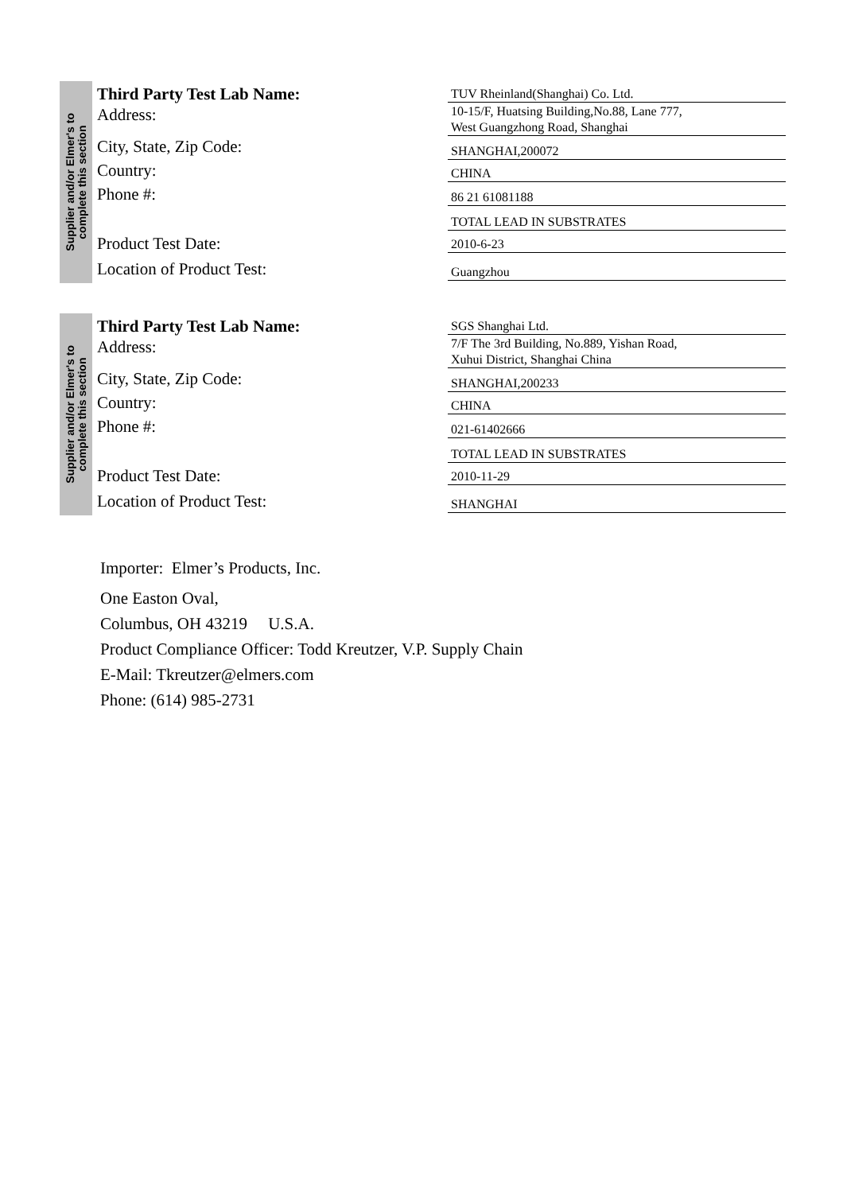Supplier and/or Elmer's to
complete this section
Third Party Test Lab Name:
Address:
City, State, Zip Code:
Country:
Phone #:
Product Test Date:
Location of Product Test:
TUV Rheinland(Shanghai) Co. Ltd.
10-15/F, Huatsing Building,No.88, Lane 777,
West Guangzhong Road, Shanghai
SHANGHAI,200072
CHINA
86 21 61081188
TOTAL LEAD IN SUBSTRATES
2010-6-23
Guangzhou
Supplier and/or Elmer's to
complete this section
Third Party Test Lab Name:
Address:
City, State, Zip Code:
Country:
Phone #:
Product Test Date:
Location of Product Test:
SGS Shanghai Ltd.
7/F The 3rd Building, No.889, Yishan Road,
Xuhui District, Shanghai China
SHANGHAI,200233
CHINA
021-61402666
TOTAL LEAD IN SUBSTRATES
2010-11-29
SHANGHAI
Importer: Elmer’s Products, Inc.
One Easton Oval,
Columbus, OH 43219 U.S.A.
Product Compliance Officer: Todd Kreutzer, V.P. Supply Chain
E-Mail: Tkreutzer@elmers.com
Phone: (614) 985-2731